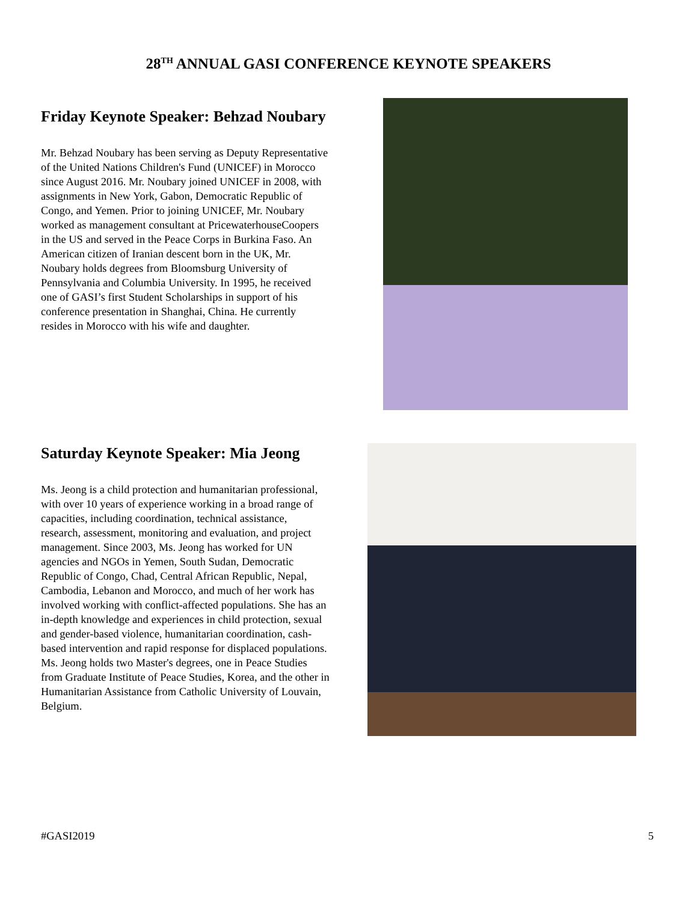28<sup>TH</sup> ANNUAL GASI CONFERENCE KEYNOTE SPEAKERS
Friday Keynote Speaker: Behzad Noubary
Mr. Behzad Noubary has been serving as Deputy Representative of the United Nations Children's Fund (UNICEF) in Morocco since August 2016. Mr. Noubary joined UNICEF in 2008, with assignments in New York, Gabon, Democratic Republic of Congo, and Yemen. Prior to joining UNICEF, Mr. Noubary worked as management consultant at PricewaterhouseCoopers in the US and served in the Peace Corps in Burkina Faso. An American citizen of Iranian descent born in the UK, Mr. Noubary holds degrees from Bloomsburg University of Pennsylvania and Columbia University. In 1995, he received one of GASI’s first Student Scholarships in support of his conference presentation in Shanghai, China. He currently resides in Morocco with his wife and daughter.
Saturday Keynote Speaker: Mia Jeong
Ms. Jeong is a child protection and humanitarian professional, with over 10 years of experience working in a broad range of capacities, including coordination, technical assistance, research, assessment, monitoring and evaluation, and project management. Since 2003, Ms. Jeong has worked for UN agencies and NGOs in Yemen, South Sudan, Democratic Republic of Congo, Chad, Central African Republic, Nepal, Cambodia, Lebanon and Morocco, and much of her work has involved working with conflict-affected populations. She has an in-depth knowledge and experiences in child protection, sexual and gender-based violence, humanitarian coordination, cash-based intervention and rapid response for displaced populations. Ms. Jeong holds two Master's degrees, one in Peace Studies from Graduate Institute of Peace Studies, Korea, and the other in Humanitarian Assistance from Catholic University of Louvain, Belgium.
#GASI2019 5